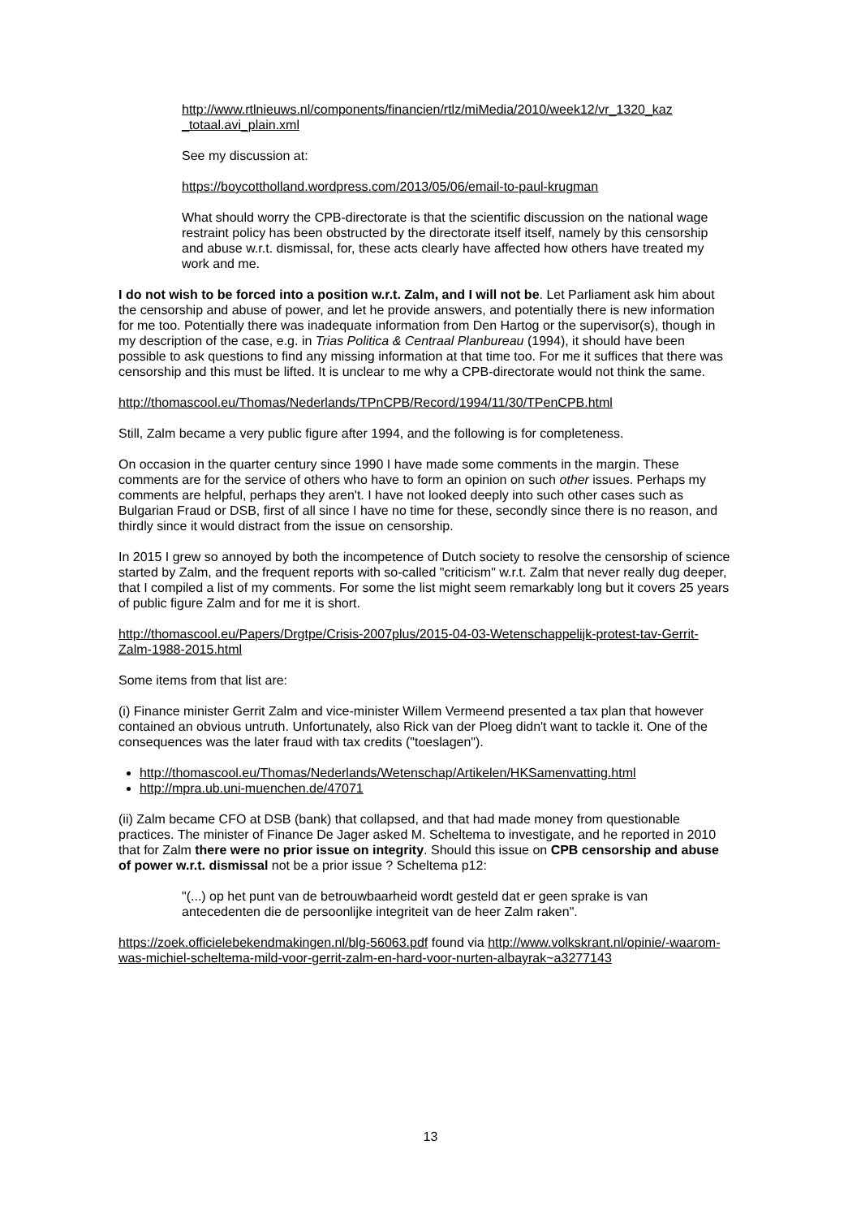http://www.rtlnieuws.nl/components/financien/rtlz/miMedia/2010/week12/vr_1320_kaz _totaal.avi_plain.xml
See my discussion at:
https://boycottholland.wordpress.com/2013/05/06/email-to-paul-krugman
What should worry the CPB-directorate is that the scientific discussion on the national wage restraint policy has been obstructed by the directorate itself itself, namely by this censorship and abuse w.r.t. dismissal, for, these acts clearly have affected how others have treated my work and me.
I do not wish to be forced into a position w.r.t. Zalm, and I will not be. Let Parliament ask him about the censorship and abuse of power, and let he provide answers, and potentially there is new information for me too. Potentially there was inadequate information from Den Hartog or the supervisor(s), though in my description of the case, e.g. in Trias Politica & Centraal Planbureau (1994), it should have been possible to ask questions to find any missing information at that time too. For me it suffices that there was censorship and this must be lifted. It is unclear to me why a CPB-directorate would not think the same.
http://thomascool.eu/Thomas/Nederlands/TPnCPB/Record/1994/11/30/TPenCPB.html
Still, Zalm became a very public figure after 1994, and the following is for completeness.
On occasion in the quarter century since 1990 I have made some comments in the margin. These comments are for the service of others who have to form an opinion on such other issues. Perhaps my comments are helpful, perhaps they aren't. I have not looked deeply into such other cases such as Bulgarian Fraud or DSB, first of all since I have no time for these, secondly since there is no reason, and thirdly since it would distract from the issue on censorship.
In 2015 I grew so annoyed by both the incompetence of Dutch society to resolve the censorship of science started by Zalm, and the frequent reports with so-called "criticism" w.r.t. Zalm that never really dug deeper, that I compiled a list of my comments. For some the list might seem remarkably long but it covers 25 years of public figure Zalm and for me it is short.
http://thomascool.eu/Papers/Drgtpe/Crisis-2007plus/2015-04-03-Wetenschappelijk-protest-tav-Gerrit-Zalm-1988-2015.html
Some items from that list are:
(i) Finance minister Gerrit Zalm and vice-minister Willem Vermeend presented a tax plan that however contained an obvious untruth. Unfortunately, also Rick van der Ploeg didn't want to tackle it. One of the consequences was the later fraud with tax credits ("toeslagen").
http://thomascool.eu/Thomas/Nederlands/Wetenschap/Artikelen/HKSamenvatting.html
http://mpra.ub.uni-muenchen.de/47071
(ii) Zalm became CFO at DSB (bank) that collapsed, and that had made money from questionable practices. The minister of Finance De Jager asked M. Scheltema to investigate, and he reported in 2010 that for Zalm there were no prior issue on integrity. Should this issue on CPB censorship and abuse of power w.r.t. dismissal not be a prior issue ? Scheltema p12:
"(...) op het punt van de betrouwbaarheid wordt gesteld dat er geen sprake is van antecedenten die de persoonlijke integriteit van de heer Zalm raken".
https://zoek.officielebekendmakingen.nl/blg-56063.pdf found via http://www.volkskrant.nl/opinie/-waarom-was-michiel-scheltema-mild-voor-gerrit-zalm-en-hard-voor-nurten-albayrak~a3277143
13